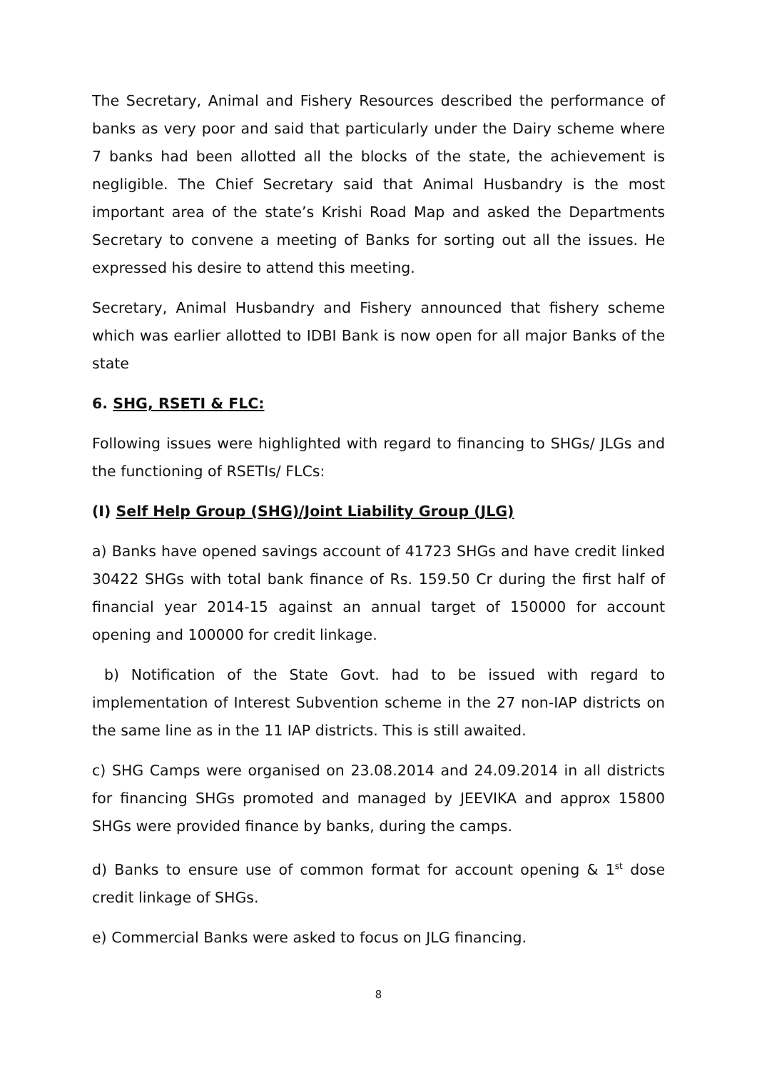The Secretary, Animal and Fishery Resources described the performance of banks as very poor and said that particularly under the Dairy scheme where 7 banks had been allotted all the blocks of the state, the achievement is negligible. The Chief Secretary said that Animal Husbandry is the most important area of the state’s Krishi Road Map and asked the Departments Secretary to convene a meeting of Banks for sorting out all the issues. He expressed his desire to attend this meeting.
Secretary, Animal Husbandry and Fishery announced that fishery scheme which was earlier allotted to IDBI Bank is now open for all major Banks of the state
6. SHG, RSETI & FLC:
Following issues were highlighted with regard to financing to SHGs/ JLGs and the functioning of RSETIs/ FLCs:
(I) Self Help Group (SHG)/Joint Liability Group (JLG)
a) Banks have opened savings account of 41723 SHGs and have credit linked 30422 SHGs with total bank finance of Rs. 159.50 Cr during the first half of financial year 2014-15 against an annual target of 150000 for account opening and 100000 for credit linkage.
b) Notification of the State Govt. had to be issued with regard to implementation of Interest Subvention scheme in the 27 non-IAP districts on the same line as in the 11 IAP districts. This is still awaited.
c) SHG Camps were organised on 23.08.2014 and 24.09.2014 in all districts for financing SHGs promoted and managed by JEEVIKA and approx 15800 SHGs were provided finance by banks, during the camps.
d) Banks to ensure use of common format for account opening & 1<sup>st</sup> dose credit linkage of SHGs.
e) Commercial Banks were asked to focus on JLG financing.
8